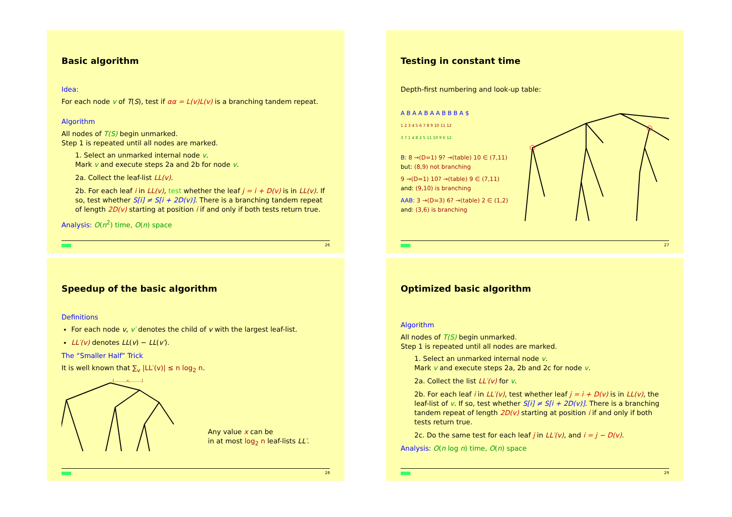Basic algorithm
Idea:
For each node v of T(S), test if αα = L(v)L(v) is a branching tandem repeat.
Algorithm
All nodes of T(S) begin unmarked.
Step 1 is repeated until all nodes are marked.
1. Select an unmarked internal node v.
Mark v and execute steps 2a and 2b for node v.
2a. Collect the leaf-list LL(v).
2b. For each leaf i in LL(v), test whether the leaf j = i + D(v) is in LL(v). If so, test whether S[i] ≠ S[i + 2D(v)]. There is a branching tandem repeat of length 2D(v) starting at position i if and only if both tests return true.
Analysis: O(n<sup>2</sup>) time, O(n) space
26
Testing in constant time
Depth-first numbering and look-up table:
A B A A B A A B B B A $
1 2 3 4 5 6 7 8 9 10 11 12
3 7 1 4 8 2 5 11 10 9 6 12
B: 8 →(D=1) 9? →(table) 10 ∈ (7,11)
but: (8,9) not branching
9 →(D=1) 10? →(table) 9 ∈ (7,11)
and: (9,10) is branching
AAB: 3 →(D=3) 6? →(table) 2 ∈ (1,2)
and: (3,6) is branching
27
Speedup of the basic algorithm
Definitions
For each node v, v′ denotes the child of v with the largest leaf-list.
LL′(v) denotes LL(v) − LL(v′).
The “Smaller Half” Trick
It is well known that ∑<sub>v</sub> |LL′(v)| ≤ n log<sub>2</sub> n.
[.........,x,.........]
Any value x can be
in at most log<sub>2</sub> n leaf-lists LL′.
28
Optimized basic algorithm
Algorithm
All nodes of T(S) begin unmarked.
Step 1 is repeated until all nodes are marked.
1. Select an unmarked internal node v.
Mark v and execute steps 2a, 2b and 2c for node v.
2a. Collect the list LL′(v) for v.
2b. For each leaf i in LL′(v), test whether leaf j = i + D(v) is in LL(v), the leaf-list of v. If so, test whether S[i] ≠ S[i + 2D(v)]. There is a branching tandem repeat of length 2D(v) starting at position i if and only if both tests return true.
2c. Do the same test for each leaf j in LL′(v), and i = j − D(v).
Analysis: O(n log n) time, O(n) space
29